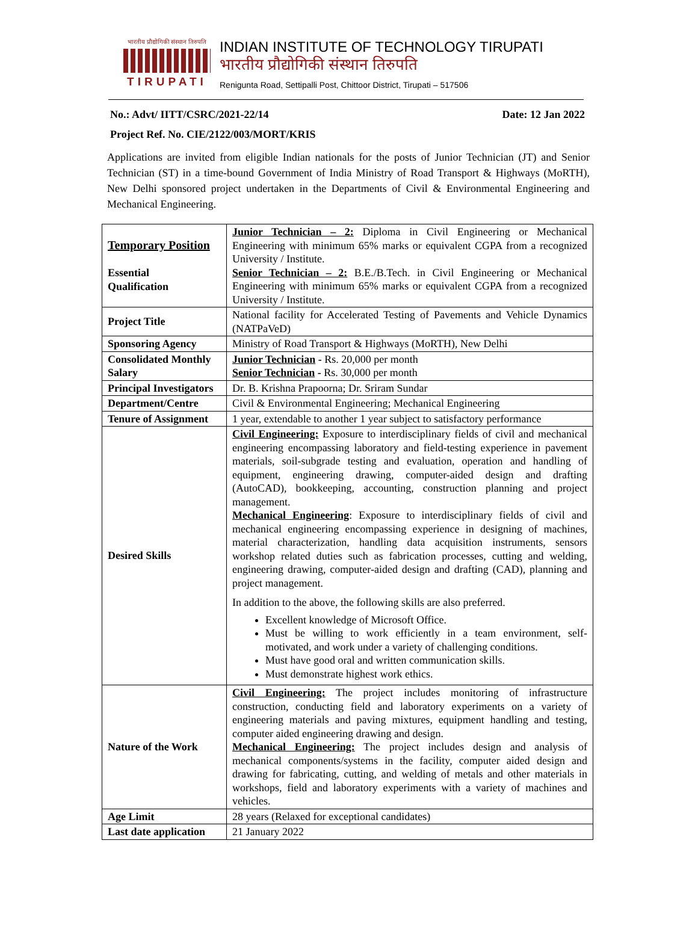भारतीय प्रौद्योगिकी संस्थान तिरुपति
TIRUPATI
INDIAN INSTITUTE OF TECHNOLOGY TIRUPATI
भारतीय प्रौद्योगिकी संस्थान तिरुपति
Renigunta Road, Settipalli Post, Chittoor District, Tirupati – 517506
No.: Advt/ IITT/CSRC/2021-22/14 Date: 12 Jan 2022
Project Ref. No. CIE/2122/003/MORT/KRIS
Applications are invited from eligible Indian nationals for the posts of Junior Technician (JT) and Senior Technician (ST) in a time-bound Government of India Ministry of Road Transport & Highways (MoRTH), New Delhi sponsored project undertaken in the Departments of Civil & Environmental Engineering and Mechanical Engineering.
| Temporary Position Essential Qualification | Junior Technician – 2: Diploma in Civil Engineering or Mechanical Engineering with minimum 65% marks or equivalent CGPA from a recognized University / Institute. Senior Technician – 2: B.E./B.Tech. in Civil Engineering or Mechanical Engineering with minimum 65% marks or equivalent CGPA from a recognized University / Institute. |
| Project Title | National facility for Accelerated Testing of Pavements and Vehicle Dynamics (NATPaVeD) |
| Sponsoring Agency | Ministry of Road Transport & Highways (MoRTH), New Delhi |
| Consolidated Monthly Salary | Junior Technician - Rs. 20,000 per month Senior Technician - Rs. 30,000 per month |
| Principal Investigators | Dr. B. Krishna Prapoorna; Dr. Sriram Sundar |
| Department/Centre | Civil & Environmental Engineering; Mechanical Engineering |
| Tenure of Assignment | 1 year, extendable to another 1 year subject to satisfactory performance |
| Desired Skills | Civil Engineering: Exposure to interdisciplinary fields of civil and mechanical engineering encompassing laboratory and field-testing experience in pavement materials, soil-subgrade testing and evaluation, operation and handling of equipment, engineering drawing, computer-aided design and drafting (AutoCAD), bookkeeping, accounting, construction planning and project management. Mechanical Engineering : Exposure to interdisciplinary fields of civil and mechanical engineering encompassing experience in designing of machines, material characterization, handling data acquisition instruments, sensors workshop related duties such as fabrication processes, cutting and welding, engineering drawing, computer-aided design and drafting (CAD), planning and project management. In addition to the above, the following skills are also preferred. Excellent knowledge of Microsoft Office. Must be willing to work efficiently in a team environment, self-motivated, and work under a variety of challenging conditions. Must have good oral and written communication skills. Must demonstrate highest work ethics. |
| Nature of the Work | Civil Engineering: The project includes monitoring of infrastructure construction, conducting field and laboratory experiments on a variety of engineering materials and paving mixtures, equipment handling and testing, computer aided engineering drawing and design. Mechanical Engineering: The project includes design and analysis of mechanical components/systems in the facility, computer aided design and drawing for fabricating, cutting, and welding of metals and other materials in workshops, field and laboratory experiments with a variety of machines and vehicles. |
| Age Limit | 28 years (Relaxed for exceptional candidates) |
| Last date application | 21 January 2022 |